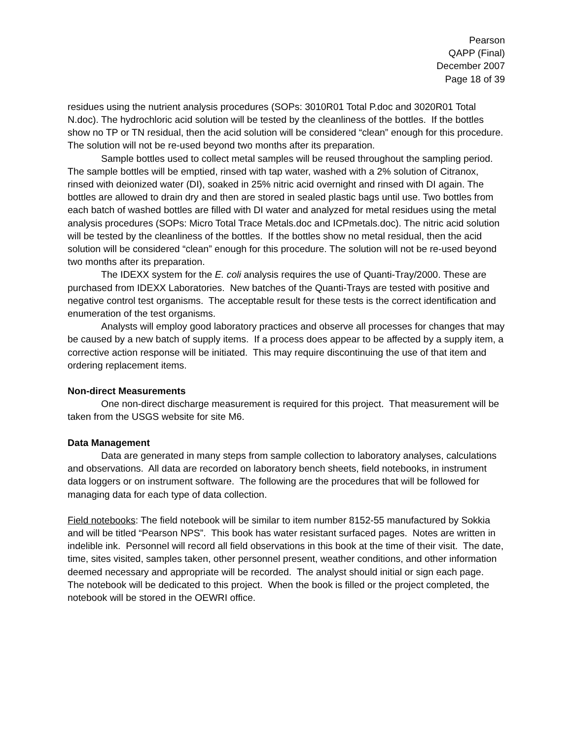Pearson
QAPP (Final)
December 2007
Page 18 of 39
residues using the nutrient analysis procedures (SOPs: 3010R01 Total P.doc and 3020R01 Total N.doc). The hydrochloric acid solution will be tested by the cleanliness of the bottles. If the bottles show no TP or TN residual, then the acid solution will be considered “clean” enough for this procedure. The solution will not be re-used beyond two months after its preparation.
Sample bottles used to collect metal samples will be reused throughout the sampling period. The sample bottles will be emptied, rinsed with tap water, washed with a 2% solution of Citranox, rinsed with deionized water (DI), soaked in 25% nitric acid overnight and rinsed with DI again. The bottles are allowed to drain dry and then are stored in sealed plastic bags until use. Two bottles from each batch of washed bottles are filled with DI water and analyzed for metal residues using the metal analysis procedures (SOPs: Micro Total Trace Metals.doc and ICPmetals.doc). The nitric acid solution will be tested by the cleanliness of the bottles. If the bottles show no metal residual, then the acid solution will be considered “clean” enough for this procedure. The solution will not be re-used beyond two months after its preparation.
The IDEXX system for the E. coli analysis requires the use of Quanti-Tray/2000. These are purchased from IDEXX Laboratories. New batches of the Quanti-Trays are tested with positive and negative control test organisms. The acceptable result for these tests is the correct identification and enumeration of the test organisms.
Analysts will employ good laboratory practices and observe all processes for changes that may be caused by a new batch of supply items. If a process does appear to be affected by a supply item, a corrective action response will be initiated. This may require discontinuing the use of that item and ordering replacement items.
Non-direct Measurements
One non-direct discharge measurement is required for this project. That measurement will be taken from the USGS website for site M6.
Data Management
Data are generated in many steps from sample collection to laboratory analyses, calculations and observations. All data are recorded on laboratory bench sheets, field notebooks, in instrument data loggers or on instrument software. The following are the procedures that will be followed for managing data for each type of data collection.
Field notebooks: The field notebook will be similar to item number 8152-55 manufactured by Sokkia and will be titled “Pearson NPS”. This book has water resistant surfaced pages. Notes are written in indelible ink. Personnel will record all field observations in this book at the time of their visit. The date, time, sites visited, samples taken, other personnel present, weather conditions, and other information deemed necessary and appropriate will be recorded. The analyst should initial or sign each page. The notebook will be dedicated to this project. When the book is filled or the project completed, the notebook will be stored in the OEWRI office.